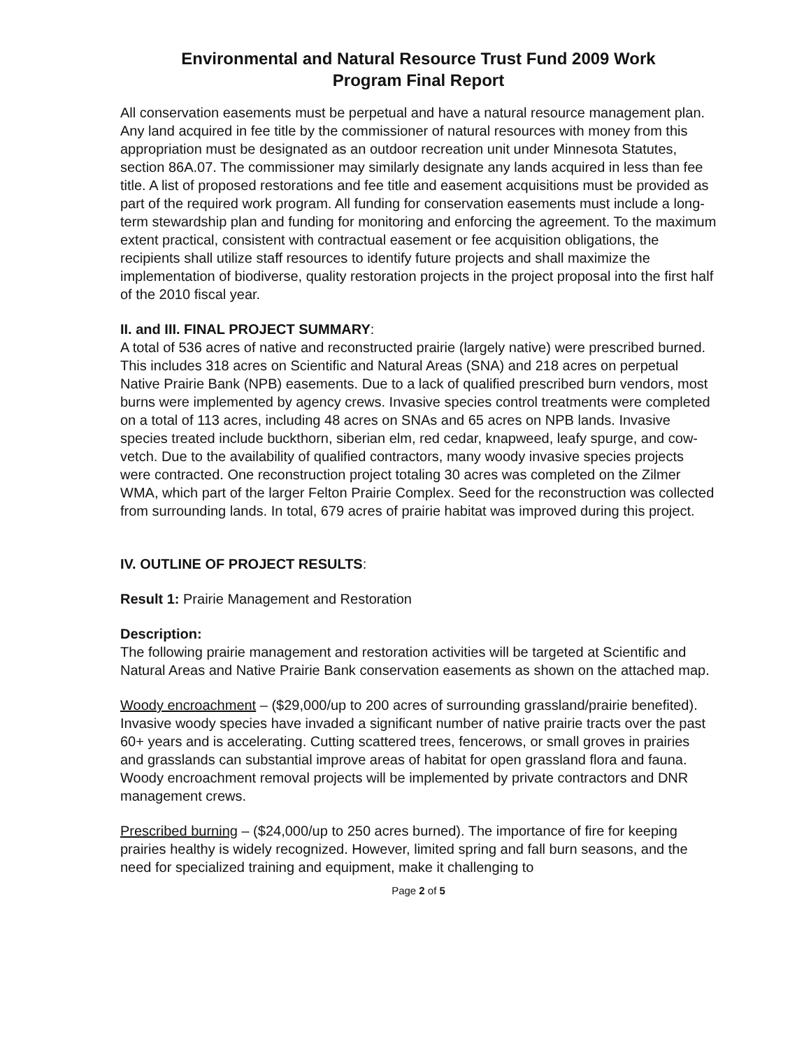Environmental and Natural Resource Trust Fund 2009 Work
Program Final Report
All conservation easements must be perpetual and have a natural resource management plan. Any land acquired in fee title by the commissioner of natural resources with money from this appropriation must be designated as an outdoor recreation unit under Minnesota Statutes, section 86A.07. The commissioner may similarly designate any lands acquired in less than fee title. A list of proposed restorations and fee title and easement acquisitions must be provided as part of the required work program. All funding for conservation easements must include a long-term stewardship plan and funding for monitoring and enforcing the agreement. To the maximum extent practical, consistent with contractual easement or fee acquisition obligations, the recipients shall utilize staff resources to identify future projects and shall maximize the implementation of biodiverse, quality restoration projects in the project proposal into the first half of the 2010 fiscal year.
II. and III. FINAL PROJECT SUMMARY:
A total of 536 acres of native and reconstructed prairie (largely native) were prescribed burned. This includes 318 acres on Scientific and Natural Areas (SNA) and 218 acres on perpetual Native Prairie Bank (NPB) easements. Due to a lack of qualified prescribed burn vendors, most burns were implemented by agency crews. Invasive species control treatments were completed on a total of 113 acres, including 48 acres on SNAs and 65 acres on NPB lands. Invasive species treated include buckthorn, siberian elm, red cedar, knapweed, leafy spurge, and cow-vetch. Due to the availability of qualified contractors, many woody invasive species projects were contracted. One reconstruction project totaling 30 acres was completed on the Zilmer WMA, which part of the larger Felton Prairie Complex. Seed for the reconstruction was collected from surrounding lands. In total, 679 acres of prairie habitat was improved during this project.
IV. OUTLINE OF PROJECT RESULTS:
Result 1: Prairie Management and Restoration
Description:
The following prairie management and restoration activities will be targeted at Scientific and Natural Areas and Native Prairie Bank conservation easements as shown on the attached map.
Woody encroachment – ($29,000/up to 200 acres of surrounding grassland/prairie benefited). Invasive woody species have invaded a significant number of native prairie tracts over the past 60+ years and is accelerating. Cutting scattered trees, fencerows, or small groves in prairies and grasslands can substantial improve areas of habitat for open grassland flora and fauna. Woody encroachment removal projects will be implemented by private contractors and DNR management crews.
Prescribed burning – ($24,000/up to 250 acres burned). The importance of fire for keeping prairies healthy is widely recognized. However, limited spring and fall burn seasons, and the need for specialized training and equipment, make it challenging to
Page 2 of 5